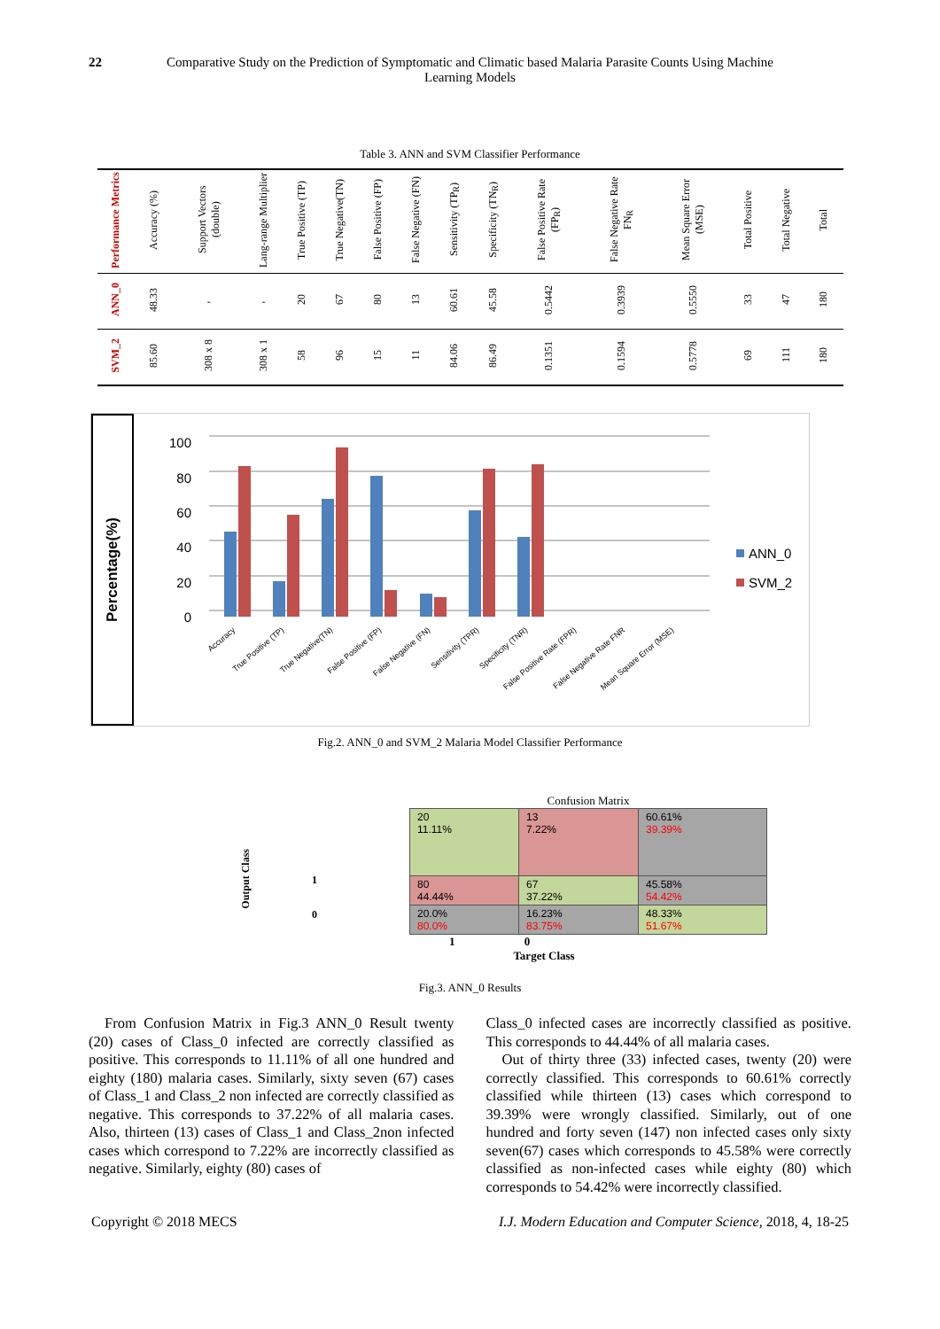22 Comparative Study on the Prediction of Symptomatic and Climatic based Malaria Parasite Counts Using Machine Learning Models
Table 3. ANN and SVM Classifier Performance
| Performance Metrics | Accuracy (%) | Support Vectors (double) | Lang-range Multiplier | True Positive (TP) | True Negative(TN) | False Positive (FP) | False Negative (FN) | Sensitivity (TP<sub>R</sub>) | Specificity (TN<sub>R</sub>) | False Positive Rate (FP<sub>R</sub>) | False Negative Rate FN<sub>R</sub> | Mean Square Error (MSE) | Total Positive | Total Negative | Total |
| --- | --- | --- | --- | --- | --- | --- | --- | --- | --- | --- | --- | --- | --- | --- | --- |
| ANN_0 | 48.33 | - | - | 20 | 67 | 80 | 13 | 60.61 | 45.58 | 0.5442 | 0.3939 | 0.5550 | 33 | 47 | 180 |
| SVM_2 | 85.60 | 308 x 8 | 308 x 1 | 58 | 96 | 15 | 11 | 84.06 | 86.49 | 0.1351 | 0.1594 | 0.5778 | 69 | 111 | 180 |
Percentage(%)
100
80
60
40
20
0
ANN_0
SVM_2
Accuracy
True Positive (TP)
True Negative(TN)
False Positive (FP)
False Negative (FN)
Sensitivity (TPR)
Specificity (TNR)
False Positive Rate (FPR)
False Negative Rate FNR
Mean Square Error (MSE)
Fig.2. ANN_0 and SVM_2 Malaria Model Classifier Performance
Output Class
1
0
Confusion Matrix
| 20 11.11% | 13 7.22% | 60.61% 39.39% |
| 80 44.44% | 67 37.22% | 45.58% 54.42% |
| 20.0% 80.0% | 16.23% 83.75% | 48.33% 51.67% |
1 0
Target Class
Fig.3. ANN_0 Results
From Confusion Matrix in Fig.3 ANN_0 Result twenty (20) cases of Class_0 infected are correctly classified as positive. This corresponds to 11.11% of all one hundred and eighty (180) malaria cases. Similarly, sixty seven (67) cases of Class_1 and Class_2 non infected are correctly classified as negative. This corresponds to 37.22% of all malaria cases. Also, thirteen (13) cases of Class_1 and Class_2non infected cases which correspond to 7.22% are incorrectly classified as negative. Similarly, eighty (80) cases of
Class_0 infected cases are incorrectly classified as positive. This corresponds to 44.44% of all malaria cases.
Out of thirty three (33) infected cases, twenty (20) were correctly classified. This corresponds to 60.61% correctly classified while thirteen (13) cases which correspond to 39.39% were wrongly classified. Similarly, out of one hundred and forty seven (147) non infected cases only sixty seven(67) cases which corresponds to 45.58% were correctly classified as non-infected cases while eighty (80) which corresponds to 54.42% were incorrectly classified.
Copyright © 2018 MECS I.J. Modern Education and Computer Science, 2018, 4, 18-25